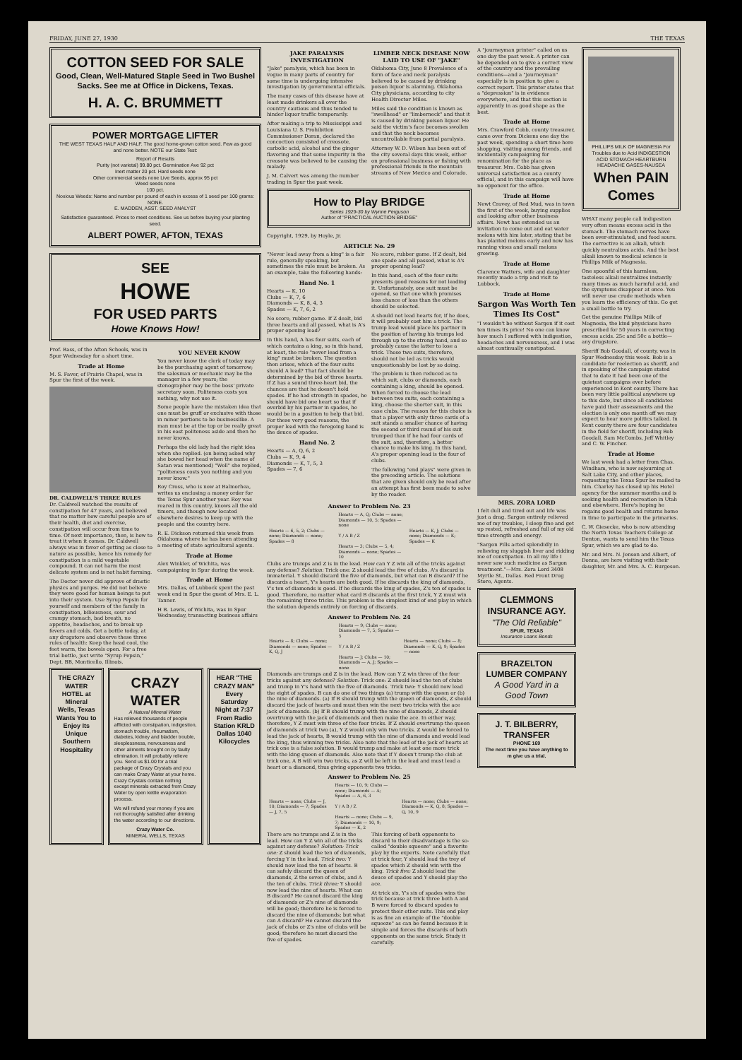FRIDAY, JUNE 27, 1930 THE TEXAS
COTTON SEED FOR SALE
Good, Clean, Well-Matured Staple Seed in Two Bushel Sacks. See me at Office in Dickens, Texas.
H. A. C. BRUMMETT
POWER MORTGAGE LIFTER
THE WEST TEXAS HALF AND HALF. The good home-grown cotton seed. Few as good and none better. NOTE our State Test:
Report of Results
Purity (not varietal) 99.80 pct. Germination Ave 92 pct
Inert matter 20 pct. Hard seeds none
Other commercial seeds none Live Seeds, approx 95 pct
Weed seeds none
100 pct.
Noxious Weeds: Name and number per pound of each in excess of 1 seed per 100 grams: NONE.
E. MADDEN, ASST. SEED ANALYST
Satisfaction guaranteed. Prices to meet conditions. See us before buying your planting seed.
ALBERT POWER, AFTON, TEXAS
SEE
HOWE
FOR USED PARTS
Howe Knows How!
Prof. Bass, of the Afton Schools, was in Spur Wednesday for a short time.
Trade at Home
M. S. Faver, of Prairie Chapel, was in Spur the first of the week.
DR. CALDWELL'S THREE RULES
Dr. Caldwell watched the results of constipation for 47 years, and believed that no matter how careful people are of their health, diet and exercise, constipation will occur from time to time. Of next importance, then, is how to treat it when it comes. Dr. Caldwell always was in favor of getting as close to nature as possible, hence his remedy for constipation is a mild vegetable compound. It can not harm the most delicate system and is not habit forming.
The Doctor never did approve of drastic physics and purges. He did not believe they were good for human beings to put into their system. Use Syrup Pepsin for yourself and members of the family in constipation, biliousness, sour and crampy stomach, bad breath, no appetite, headaches, and to break up fevers and colds. Get a bottle today, at any drugstore and observe these three rules of health: Keep the head cool, the feet warm, the bowels open. For a free trial bottle, just write "Syrup Pepsin," Dept. BB, Monticello, Illinois.
YOU NEVER KNOW
You never know the clerk of today may be the purchasing agent of tomorrow; the salesman or mechanic may be the manager in a few years; the stenographer may be the boss' private secretary soon. Politeness costs you nothing, why not use it.
Some people have the mistaken idea that one must be gruff or exclusive with those in minor portions to be businesslike. A man must be at the top or be really great in his east politeness aside and then he never knows.
Perhaps the old lady had the right idea when she replied. (on being asked why she bowed her head when the name of Satan was mentioned) "Well" she replied, "politeness costs you nothing and you never know."
Roy Cross, who is now at Balmorhea, writes us enclosing a money order for the Texas Spur another year. Roy was reared in this country, knows all the old timers, and though now located elsewhere desires to keep up with the people and the country here.
R. E. Dickson returned this week from Oklahoma where he has been attending a meeting of state agricultural agents.
Trade at Home
Alex Winkler, of Wichita, was campaigning in Spur during the week.
Trade at Home
Mrs. Dallas, of Lubbock spent the past week end in Spur the guest of Mrs. E. L. Tanner.
H B. Lewis, of Wichita, was in Spur Wednesday, transacting business affairs
THE CRAZY WATER HOTEL at Mineral Wells, Texas Wants You to Enjoy Its Unique Southern Hospitality
CRAZY WATER
A Natural Mineral Water
Has relieved thousands of people afflicted with constipation, indigestion, stomach trouble, rheumatism, diabetes, kidney and bladder trouble, sleeplessness, nervousness and other ailments brought on by faulty elimination. It will probably relieve you. Send us $1.00 for a trial package of Crazy Crystals and you can make Crazy Water at your home. Crazy Crystals contain nothing except minerals extracted from Crazy Water by open kettle evaporation process.
We will refund your money if you are not thoroughly satisfied after drinking the water according to our directions.
Crazy Water Co.
MINERAL WELLS, TEXAS
HEAR "THE CRAZY MAN" Every Saturday Night at 7:37 From Radio Station KRLD Dallas 1040 Kilocycles
JAKE PARALYSIS INVESTIGATION
"Jake" paralysis, which has been in vogue in many parts of country for some time is undergoing intensive investigation by governmental officials.
The many cases of this disease have at least made drinkers all over the country cautious and thus tended to hinder liquor traffic temporarily.
After making a trip to Mississippi and Louisiana U. S. Prohibition Commissioner Doran, declared the concoction consisted of creosote, carbolic acid, alcohol and the ginger flavoring and that some impurity in the creosote was believed to be causing the malady.
J. M. Calvert was among the number trading in Spur the past week.
LIMBER NECK DISEASE NOW LAID TO USE OF "JAKE"
Oklahoma City, June 8 Prevalence of a form of face and neck paralysis believed to be caused by drinking poison liquor is alarming. Oklahoma City physicians, according to city Health Director Miles.
Miles said the condition is known as "swellhead" or "limberneck" and that it is caused by drinking poison liquor. He said the victim's face becomes swollen and that the neck becomes uncontrollable from partial paralysis.
Attorney W. D. Wilson has been out of the city several days this week, either on professional business or fishing with professional friends in the mountain streams of New Mexico and Colorado.
How to Play BRIDGE
Series 1929-30 by Wynne Ferguson
Author of "PRACTICAL AUCTION BRIDGE"
Copyright, 1929, by Hoyle, Jr.
ARTICLE No. 29
"Never lead away from a king" is a fair rule, generally speaking, but sometimes the rule must be broken. As an example, take the following hands:
Hand No. 1
Hearts — K, 10
Clubs — K, 7, 6
Diamonds — K, 8, 4, 3
Spades — K, 7, 6, 2
No score, rubber game. If Z dealt, bid three hearts and all passed, what is A's proper opening lead?
In this hand, A has four suits, each of which contains a king, so in this hand, at least, the rule "never lead from a king" must be broken. The question then arises, which of the four suits should A lead? That fact should be determined by the bid of three hearts. If Z has a sound three-heart bid, the chances are that he doesn't hold spades. If he had strength in spades, he should have bid one heart so that if overbid by his partner in spades, he would be in a position to help that bid. For these very good reasons, the proper lead with the foregoing hand is the deuce of spades.
Hand No. 2
Hearts — A, Q, 6, 2
Clubs — K, 9, 4
Diamonds — K, 7, 5, 3
Spades — 7, 6
No score, rubber game. If Z dealt, bid one spade and all passed, what is A's proper opening lead?
In this hand, each of the four suits presents good reasons for not leading it. Unfortunately, one suit must be opened, so that one which promises less chance of loss than the others should be selected.
A should not lead hearts for, if he does, it will probably cost him a trick. The trump lead would place his partner in the position of having his trumps led through up to the strong hand, and so probably cause the latter to lose a trick. Those two suits, therefore, should not be led as tricks would unquestionably be lost by so doing.
The problem is then reduced as to which suit, clubs or diamonds, each containing a king, should be opened. When forced to choose the lead between two suits, each containing a king, choose the shorter suit, in this case clubs. The reason for this choice is that a player with only three cards of a suit stands a smaller chance of having the second or third round of his suit trumped than if he had four cards of the suit, and, therefore, a better chance to make his king. In this hand, A's proper opening lead is the four of clubs.
The following "end plays" were given in the preceding article. The solutions that are given should only be read after an attempt has first been made to solve by the reader.
Answer to Problem No. 23
| | Hearts — A, Q; Clubs — none; Diamonds — 10, 5; Spades — none | |
| Hearts — 6, 5, 2; Clubs — none; Diamonds — none; Spades — 8 | Y / A B / Z | Hearts — K, J; Clubs — none; Diamonds — K; Spades — K |
| | Hearts — 3; Clubs — 5, 4; Diamonds — none; Spades — 10 | |
Clubs are trumps and Z is in the lead. How can Y Z win all of the tricks against any defense? Solution: Trick one: Z should lead the five of clubs. A's discard is immaterial. Y should discard the five of diamonds, but what can B discard? If he discards a heart, Y's hearts are both good. If he discards the king of diamonds, Y's ten of diamonds is good. If he discards the king of spades, Z's ten of spades is good. Therefore, no matter what card B discards at the first trick, Y Z must win the remaining three tricks. This problem is the simplest kind of end play in which the solution depends entirely on forcing of discards.
Answer to Problem No. 24
| | Hearts — 9; Clubs — none; Diamonds — 7, 5; Spades — 5 | |
| Hearts — 8; Clubs — none; Diamonds — none; Spades — K, Q, J | Y / A B / Z | Hearts — none; Clubs — 8; Diamonds — K, Q, 9; Spades — none |
| | Hearts — J; Clubs — 10; Diamonds — A, J; Spades — none | |
Diamonds are trumps and Z is in the lead. How can Y Z win three of the four tricks against any defense? Solution: Trick one: Z should lead the ten of clubs and trump in Y's hand with the five of diamonds. Trick two: Y should now lead the eight of spades. B can do one of two things (a) trump with the queen or (b) the nine of diamonds. (a) If B should trump with the queen of diamonds, Z should discard the jack of hearts and must then win the next two tricks with the ace jack of diamonds. (b) If B should trump with the nine of diamonds, Z should overtrump with the jack of diamonds and then make the ace. In either way, therefore, Y Z must win three of the four tricks. If Z should overtrump the queen of diamonds at trick two (a), Y Z would only win two tricks. Z would be forced to lead the jack of hearts, B would trump with the nine of diamonds and would lead the king, thus winning two tricks. Also note that the lead of the jack of hearts at trick one is a false solution. B would trump and make at least one more trick with the king queen of diamonds. Also note that if Y doesn't trump the club at trick one, A B will win two tricks, as Z will be left in the lead and must lead a heart or a diamond, thus giving opponents two tricks.
Answer to Problem No. 25
| | Hearts — 10, 9; Clubs — none; Diamonds — A; Spades — A, 6, 3 | |
| Hearts — none; Clubs — J, 10; Diamonds — 7; Spades — J, 7, 5 | Y / A B / Z | Hearts — none; Clubs — none; Diamonds — K, Q, 8; Spades — Q, 10, 9 |
| | Hearts — none; Clubs — 9, 7; Diamonds — 10, 9; Spades — K, 2 | |
There are no trumps and Z is in the lead. How can Y Z win all of the tricks against any defense? Solution: Trick one: Z should lead the ten of diamonds, forcing Y in the lead. Trick two: Y should now lead the ten of hearts. B can safely discard the queen of diamonds, Z the seven of clubs, and A the ten of clubs. Trick three: Y should now lead the nine of hearts. What can B discard? He cannot discard the king of diamonds or Z's nine of diamonds will be good; therefore he is forced to discard the nine of diamonds; but what can A discard? He cannot discard the jack of clubs or Z's nine of clubs will be good; therefore he must discard the five of spades.
This forcing of both opponents to discard to their disadvantage is the so-called "double squeeze" and a favorite play by the experts. Note carefully that at trick four, Y should lead the trey of spades which Z should win with the king. Trick five: Z should lead the deuce of spades and Y should play the ace.
At trick six, Y's six of spades wins the trick because at trick three both A and B were forced to discard spades to protect their other suits. This end play is as fine an example of the "double squeeze" as can be found because it is simple and forces the discards of both opponents on the same trick. Study it carefully.
A "journeyman printer" called on us one day the past week. A printer can be depended on to give a correct view of the country and the prevailing conditions—and a "journeyman" especially is in position to give a correct report. This printer states that a "depression" is in evidence everywhere, and that this section is apparently in as good shape as the best.
Trade at Home
Mrs. Crawford Cobb, county treasurer, came over from Dickens one day the past week, spending a short time here shopping, visiting among friends, and incidentally campaigning for renomination for the place as treasurer. Mrs. Cobb has given universal satisfaction as a county official, and in this campaign will have no opponent for the office.
Trade at Home
Newt Cravey, of Red Mud, was in town the first of the week, buying supplies and looking after other business affairs. Newt has extended us an invitation to come out and eat water melons with him later, stating that he has planted melons early and now has running vines and small melons growing.
Trade at Home
Clarence Watters, wife and daughter recently made a trip and visit to Lubbock.
Trade at Home
Sargon Was Worth Ten Times Its Cost"
"I wouldn't be without Sargon if it cost ten times its price! No one can know how much I suffered with indigestion, headaches and nervousness, and I was almost continually constipated.
MRS. ZORA LORD
I felt dull and tired out and life was just a drag. Sargon entirely relieved me of my troubles, I sleep fine and get up rested, refreshed and full of my old time strength and energy.
"Sargon Pills acted splendidly in relieving my sluggish liver and ridding me of constipation. In all my life I never saw such medicine as Sargon treatment."—Mrs. Zora Lord 3408 Myrtle St., Dallas. Red Front Drug Store, Agents.
CLEMMONS INSURANCE AGY.
"The Old Reliable"
SPUR, TEXAS
Insurance Loans Bonds
BRAZELTON LUMBER COMPANY
A Good Yard in a Good Town
J. T. BILBERRY, TRANSFER
PHONE 169
The next time you have anything to m give us a trial.
PHILLIPS MILK OF MAGNESIA For Troubles due to Acid INDIGESTION ACID STOMACH HEARTBURN HEADACHE GASES-NAUSEA
When PAIN Comes
WHAT many people call indigestion very often means excess acid in the stomach. The stomach nerves have been over-stimulated, and food sours. The corrective is an alkali, which quickly neutralizes acids. And the best alkali known to medical science is Phillips Milk of Magnesia.
One spoonful of this harmless, tasteless alkali neutralizes instantly many times as much harmful acid, and the symptoms disappear at once. You will never use crude methods when you learn the efficiency of this. Go get a small bottle to try.
Get the genuine Phillips Milk of Magnesia, the kind physicians have prescribed for 50 years in correcting excess acids. 25c and 50c a bottle—any drugstore.
Sheriff Bob Goodall, of county, was in Spur Wednesday this week. Bob is a candidate for reelection as sheriff, and in speaking of the campaign stated that to date it had been one of the quietest campaigns ever before experienced in Kent county. There has been very little political anywhere up to this date, but since all candidates have paid their assessments and the election is only one month off we may expect to hear more politics talked. In Kent county there are four candidates in the field for sheriff, including Bob Goodall, Sam McCombs, Jeff Whitley and C. W. Fincher.
Trade at Home
We last week had a letter from Chas. Windham, who is now sojourning at Salt Lake City, and other places, requesting the Texas Spur be mailed to him. Charley has closed up his Hotel agency for the summer months and is seeking health and recreation in Utah and elsewhere. Here's hoping he regains good health and returns home in time to participate in the primaries.
C. W. Giesecke, who is now attending the North Texas Teachers College at Denton, wants to send him the Texas Spur, which we are glad to do.
Mr. and Mrs. N. Jenson and Albert, of Donna, are here visiting with their daughter, Mr. and Mrs. A. C. Burgeson.